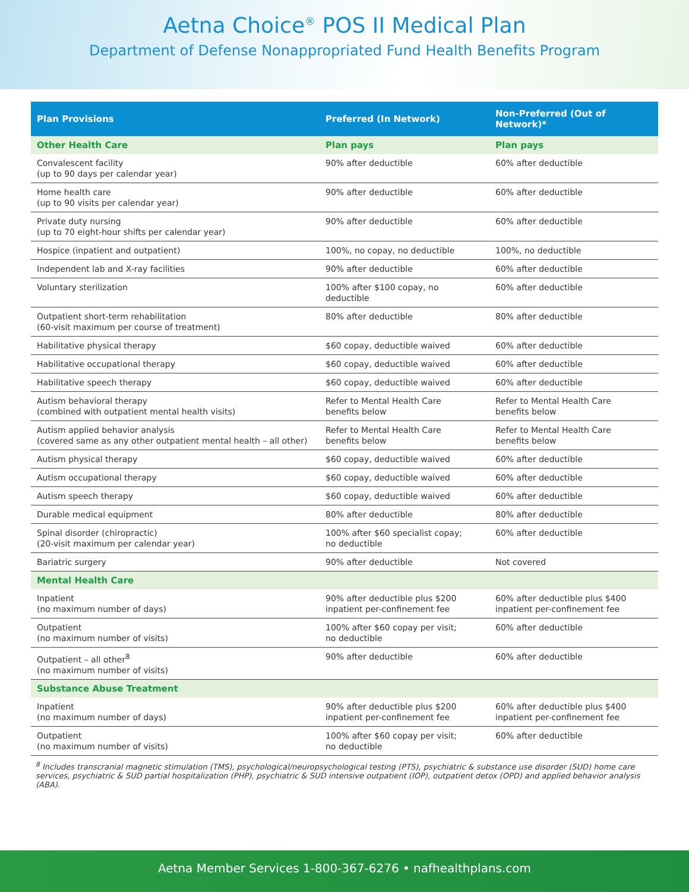Aetna Choice<sup>®</sup> POS II Medical Plan
Department of Defense Nonappropriated Fund Health Benefits Program
| Plan Provisions | Preferred (In Network) | Non-Preferred (Out of Network)* |
| --- | --- | --- |
| Other Health Care | Plan pays | Plan pays |
| Convalescent facility (up to 90 days per calendar year) | 90% after deductible | 60% after deductible |
| Home health care (up to 90 visits per calendar year) | 90% after deductible | 60% after deductible |
| Private duty nursing (up to 70 eight-hour shifts per calendar year) | 90% after deductible | 60% after deductible |
| Hospice (inpatient and outpatient) | 100%, no copay, no deductible | 100%, no deductible |
| Independent lab and X-ray facilities | 90% after deductible | 60% after deductible |
| Voluntary sterilization | 100% after $100 copay, no deductible | 60% after deductible |
| Outpatient short-term rehabilitation (60-visit maximum per course of treatment) | 80% after deductible | 80% after deductible |
| Habilitative physical therapy | $60 copay, deductible waived | 60% after deductible |
| Habilitative occupational therapy | $60 copay, deductible waived | 60% after deductible |
| Habilitative speech therapy | $60 copay, deductible waived | 60% after deductible |
| Autism behavioral therapy (combined with outpatient mental health visits) | Refer to Mental Health Care benefits below | Refer to Mental Health Care benefits below |
| Autism applied behavior analysis (covered same as any other outpatient mental health – all other) | Refer to Mental Health Care benefits below | Refer to Mental Health Care benefits below |
| Autism physical therapy | $60 copay, deductible waived | 60% after deductible |
| Autism occupational therapy | $60 copay, deductible waived | 60% after deductible |
| Autism speech therapy | $60 copay, deductible waived | 60% after deductible |
| Durable medical equipment | 80% after deductible | 80% after deductible |
| Spinal disorder (chiropractic) (20-visit maximum per calendar year) | 100% after $60 specialist copay; no deductible | 60% after deductible |
| Bariatric surgery | 90% after deductible | Not covered |
| Mental Health Care | | |
| Inpatient (no maximum number of days) | 90% after deductible plus $200 inpatient per-confinement fee | 60% after deductible plus $400 inpatient per-confinement fee |
| Outpatient (no maximum number of visits) | 100% after $60 copay per visit; no deductible | 60% after deductible |
| Outpatient – all other<sup>8</sup> (no maximum number of visits) | 90% after deductible | 60% after deductible |
| Substance Abuse Treatment | | |
| Inpatient (no maximum number of days) | 90% after deductible plus $200 inpatient per-confinement fee | 60% after deductible plus $400 inpatient per-confinement fee |
| Outpatient (no maximum number of visits) | 100% after $60 copay per visit; no deductible | 60% after deductible |
<sup>8</sup> Includes transcranial magnetic stimulation (TMS), psychological/neuropsychological testing (PTS), psychiatric & substance use disorder (SUD) home care services, psychiatric & SUD partial hospitalization (PHP), psychiatric & SUD intensive outpatient (IOP), outpatient detox (OPD) and applied behavior analysis (ABA).
Aetna Member Services 1-800-367-6276 • nafhealthplans.com